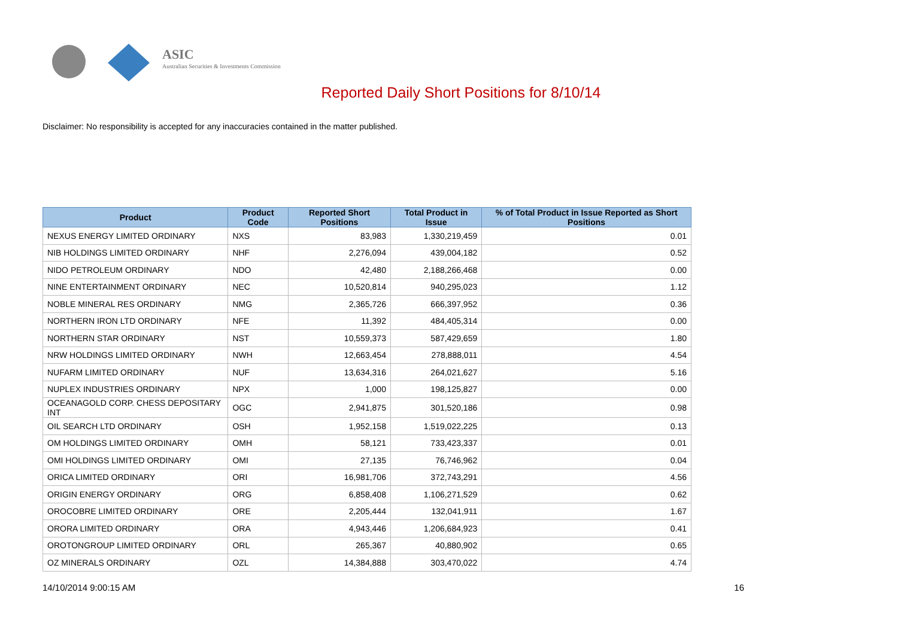ASIC
Australian Securities & Investments Commission
Reported Daily Short Positions for 8/10/14
Disclaimer: No responsibility is accepted for any inaccuracies contained in the matter published.
| Product | Product Code | Reported Short Positions | Total Product in Issue | % of Total Product in Issue Reported as Short Positions |
| --- | --- | --- | --- | --- |
| NEXUS ENERGY LIMITED ORDINARY | NXS | 83,983 | 1,330,219,459 | 0.01 |
| NIB HOLDINGS LIMITED ORDINARY | NHF | 2,276,094 | 439,004,182 | 0.52 |
| NIDO PETROLEUM ORDINARY | NDO | 42,480 | 2,188,266,468 | 0.00 |
| NINE ENTERTAINMENT ORDINARY | NEC | 10,520,814 | 940,295,023 | 1.12 |
| NOBLE MINERAL RES ORDINARY | NMG | 2,365,726 | 666,397,952 | 0.36 |
| NORTHERN IRON LTD ORDINARY | NFE | 11,392 | 484,405,314 | 0.00 |
| NORTHERN STAR ORDINARY | NST | 10,559,373 | 587,429,659 | 1.80 |
| NRW HOLDINGS LIMITED ORDINARY | NWH | 12,663,454 | 278,888,011 | 4.54 |
| NUFARM LIMITED ORDINARY | NUF | 13,634,316 | 264,021,627 | 5.16 |
| NUPLEX INDUSTRIES ORDINARY | NPX | 1,000 | 198,125,827 | 0.00 |
| OCEANAGOLD CORP. CHESS DEPOSITARY INT | OGC | 2,941,875 | 301,520,186 | 0.98 |
| OIL SEARCH LTD ORDINARY | OSH | 1,952,158 | 1,519,022,225 | 0.13 |
| OM HOLDINGS LIMITED ORDINARY | OMH | 58,121 | 733,423,337 | 0.01 |
| OMI HOLDINGS LIMITED ORDINARY | OMI | 27,135 | 76,746,962 | 0.04 |
| ORICA LIMITED ORDINARY | ORI | 16,981,706 | 372,743,291 | 4.56 |
| ORIGIN ENERGY ORDINARY | ORG | 6,858,408 | 1,106,271,529 | 0.62 |
| OROCOBRE LIMITED ORDINARY | ORE | 2,205,444 | 132,041,911 | 1.67 |
| ORORA LIMITED ORDINARY | ORA | 4,943,446 | 1,206,684,923 | 0.41 |
| OROTONGROUP LIMITED ORDINARY | ORL | 265,367 | 40,880,902 | 0.65 |
| OZ MINERALS ORDINARY | OZL | 14,384,888 | 303,470,022 | 4.74 |
14/10/2014 9:00:15 AM 16